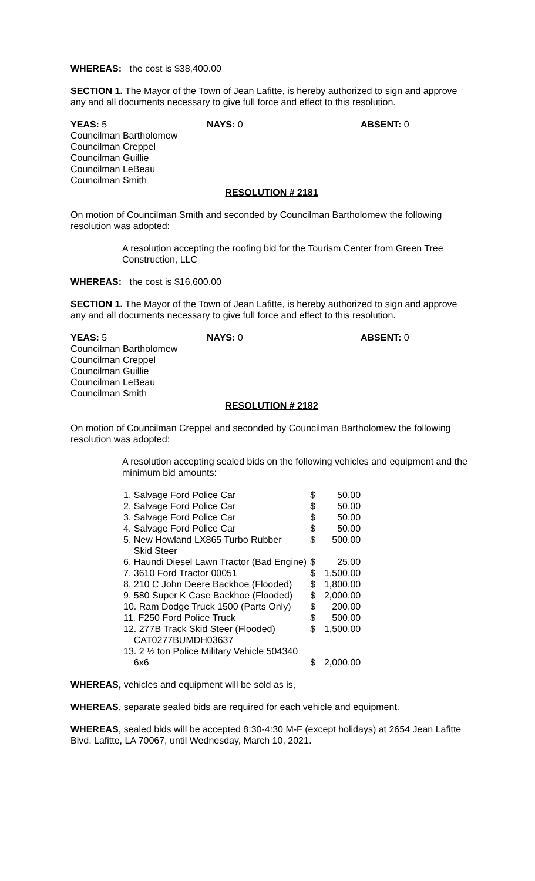WHEREAS: the cost is $38,400.00
SECTION 1. The Mayor of the Town of Jean Lafitte, is hereby authorized to sign and approve any and all documents necessary to give full force and effect to this resolution.
YEAS: 5 NAYS: 0 ABSENT: 0
Councilman Bartholomew
Councilman Creppel
Councilman Guillie
Councilman LeBeau
Councilman Smith
RESOLUTION # 2181
On motion of Councilman Smith and seconded by Councilman Bartholomew the following resolution was adopted:
A resolution accepting the roofing bid for the Tourism Center from Green Tree Construction, LLC
WHEREAS: the cost is $16,600.00
SECTION 1. The Mayor of the Town of Jean Lafitte, is hereby authorized to sign and approve any and all documents necessary to give full force and effect to this resolution.
YEAS: 5 NAYS: 0 ABSENT: 0
Councilman Bartholomew
Councilman Creppel
Councilman Guillie
Councilman LeBeau
Councilman Smith
RESOLUTION # 2182
On motion of Councilman Creppel and seconded by Councilman Bartholomew the following resolution was adopted:
A resolution accepting sealed bids on the following vehicles and equipment and the minimum bid amounts:
| 1. Salvage Ford Police Car | $ | 50.00 |
| 2. Salvage Ford Police Car | $ | 50.00 |
| 3. Salvage Ford Police Car | $ | 50.00 |
| 4. Salvage Ford Police Car | $ | 50.00 |
| 5. New Howland LX865 Turbo Rubber Skid Steer | $ | 500.00 |
| 6. Haundi Diesel Lawn Tractor (Bad Engine) | $ | 25.00 |
| 7. 3610 Ford Tractor 00051 | $ | 1,500.00 |
| 8. 210 C John Deere Backhoe (Flooded) | $ | 1,800.00 |
| 9. 580 Super K Case Backhoe (Flooded) | $ | 2,000.00 |
| 10. Ram Dodge Truck 1500 (Parts Only) | $ | 200.00 |
| 11. F250 Ford Police Truck | $ | 500.00 |
| 12. 277B Track Skid Steer (Flooded) CAT0277BUMDH03637 | $ | 1,500.00 |
| 13. 2 ½ ton Police Military Vehicle 504340 6x6 | $ | 2,000.00 |
WHEREAS, vehicles and equipment will be sold as is,
WHEREAS, separate sealed bids are required for each vehicle and equipment.
WHEREAS, sealed bids will be accepted 8:30-4:30 M-F (except holidays) at 2654 Jean Lafitte Blvd. Lafitte, LA 70067, until Wednesday, March 10, 2021.